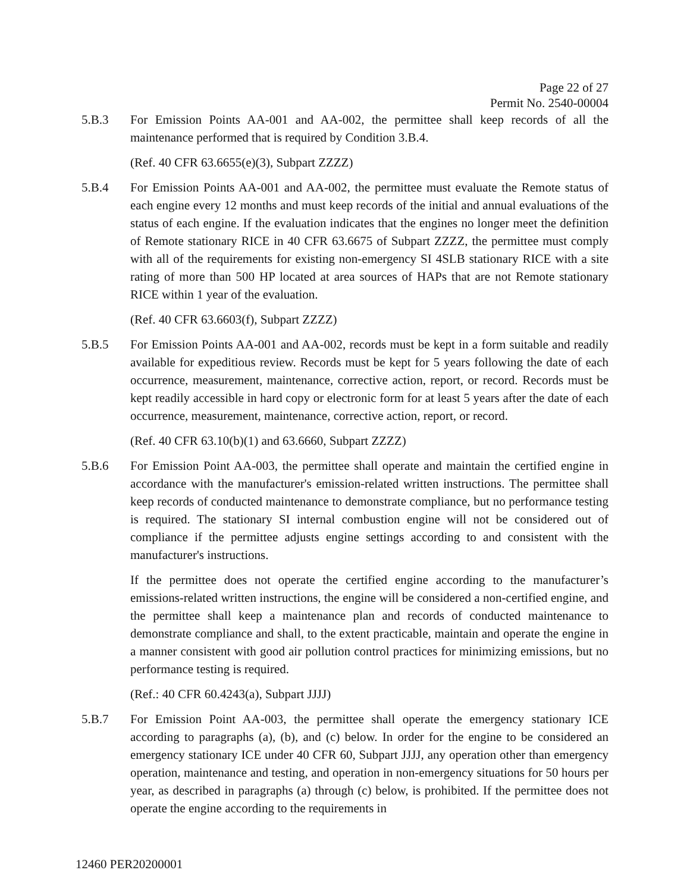Page 22 of 27
Permit No. 2540-00004
5.B.3 For Emission Points AA-001 and AA-002, the permittee shall keep records of all the maintenance performed that is required by Condition 3.B.4.
(Ref. 40 CFR 63.6655(e)(3), Subpart ZZZZ)
5.B.4 For Emission Points AA-001 and AA-002, the permittee must evaluate the Remote status of each engine every 12 months and must keep records of the initial and annual evaluations of the status of each engine. If the evaluation indicates that the engines no longer meet the definition of Remote stationary RICE in 40 CFR 63.6675 of Subpart ZZZZ, the permittee must comply with all of the requirements for existing non-emergency SI 4SLB stationary RICE with a site rating of more than 500 HP located at area sources of HAPs that are not Remote stationary RICE within 1 year of the evaluation.
(Ref. 40 CFR 63.6603(f), Subpart ZZZZ)
5.B.5 For Emission Points AA-001 and AA-002, records must be kept in a form suitable and readily available for expeditious review. Records must be kept for 5 years following the date of each occurrence, measurement, maintenance, corrective action, report, or record. Records must be kept readily accessible in hard copy or electronic form for at least 5 years after the date of each occurrence, measurement, maintenance, corrective action, report, or record.
(Ref. 40 CFR 63.10(b)(1) and 63.6660, Subpart ZZZZ)
5.B.6 For Emission Point AA-003, the permittee shall operate and maintain the certified engine in accordance with the manufacturer's emission-related written instructions. The permittee shall keep records of conducted maintenance to demonstrate compliance, but no performance testing is required. The stationary SI internal combustion engine will not be considered out of compliance if the permittee adjusts engine settings according to and consistent with the manufacturer's instructions.
If the permittee does not operate the certified engine according to the manufacturer’s emissions-related written instructions, the engine will be considered a non-certified engine, and the permittee shall keep a maintenance plan and records of conducted maintenance to demonstrate compliance and shall, to the extent practicable, maintain and operate the engine in a manner consistent with good air pollution control practices for minimizing emissions, but no performance testing is required.
(Ref.: 40 CFR 60.4243(a), Subpart JJJJ)
5.B.7 For Emission Point AA-003, the permittee shall operate the emergency stationary ICE according to paragraphs (a), (b), and (c) below. In order for the engine to be considered an emergency stationary ICE under 40 CFR 60, Subpart JJJJ, any operation other than emergency operation, maintenance and testing, and operation in non-emergency situations for 50 hours per year, as described in paragraphs (a) through (c) below, is prohibited. If the permittee does not operate the engine according to the requirements in
12460 PER20200001